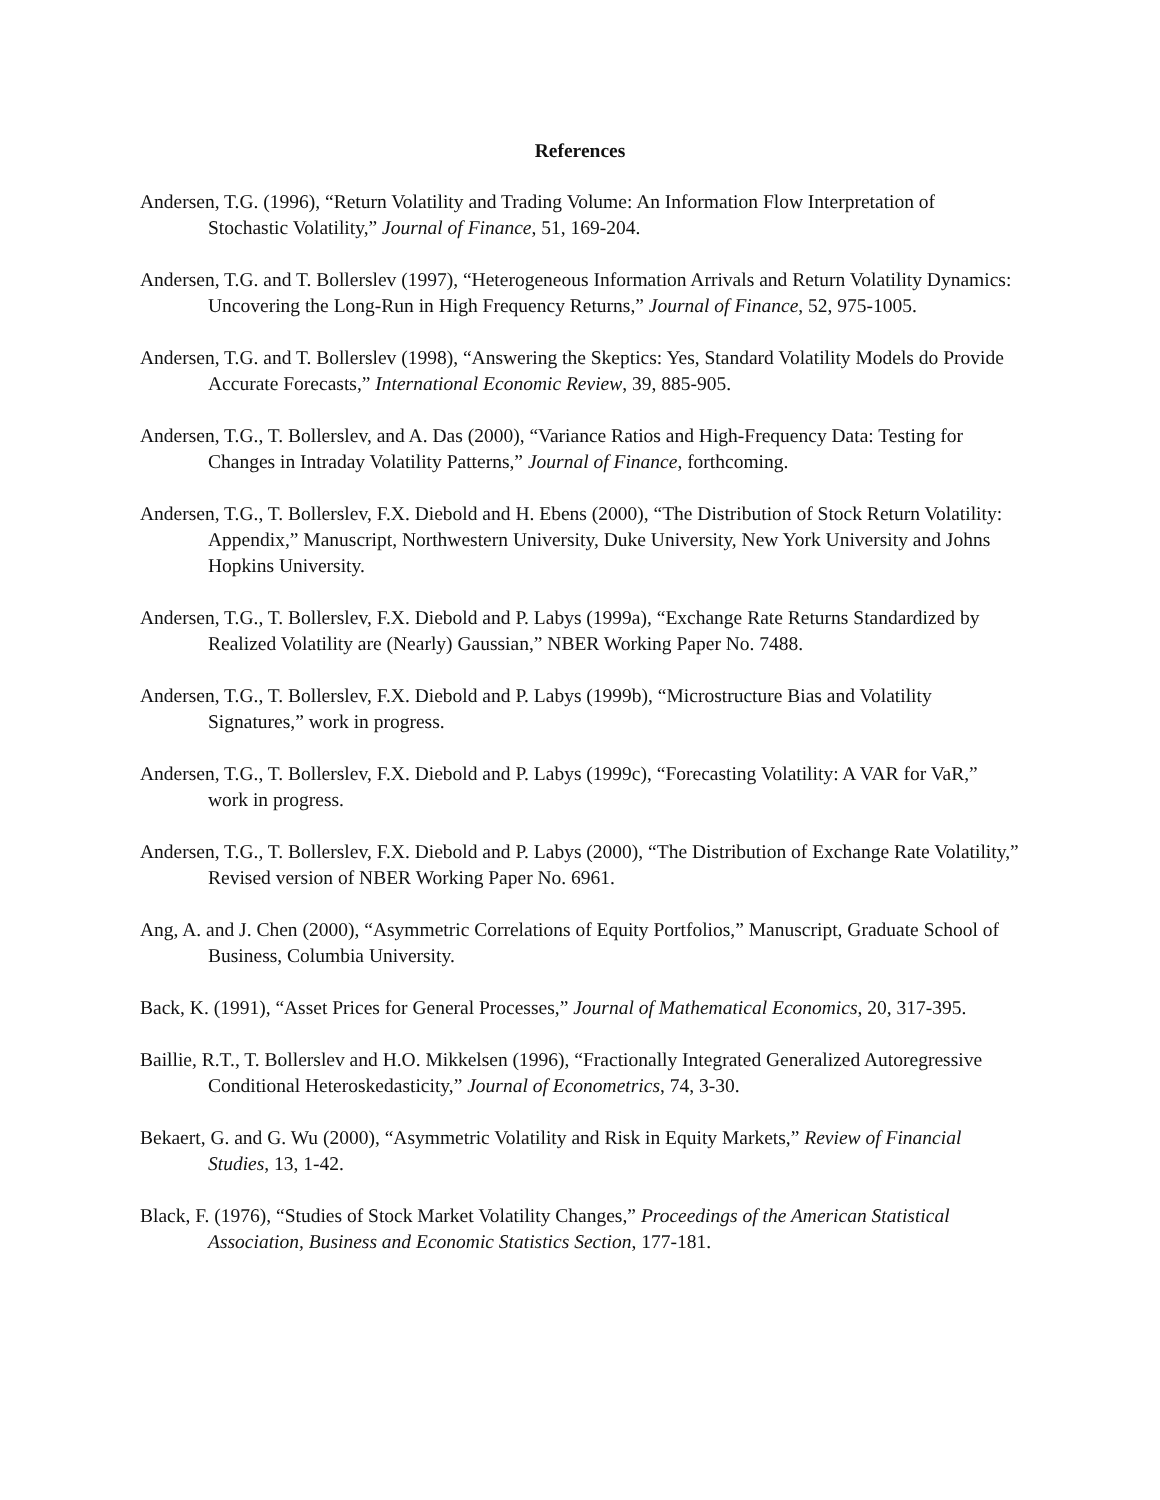References
Andersen, T.G. (1996), “Return Volatility and Trading Volume: An Information Flow Interpretation of Stochastic Volatility,” Journal of Finance, 51, 169-204.
Andersen, T.G. and T. Bollerslev (1997), “Heterogeneous Information Arrivals and Return Volatility Dynamics: Uncovering the Long-Run in High Frequency Returns,” Journal of Finance, 52, 975-1005.
Andersen, T.G. and T. Bollerslev (1998), “Answering the Skeptics: Yes, Standard Volatility Models do Provide Accurate Forecasts,” International Economic Review, 39, 885-905.
Andersen, T.G., T. Bollerslev, and A. Das (2000), “Variance Ratios and High-Frequency Data: Testing for Changes in Intraday Volatility Patterns,” Journal of Finance, forthcoming.
Andersen, T.G., T. Bollerslev, F.X. Diebold and H. Ebens (2000), “The Distribution of Stock Return Volatility: Appendix,” Manuscript, Northwestern University, Duke University, New York University and Johns Hopkins University.
Andersen, T.G., T. Bollerslev, F.X. Diebold and P. Labys (1999a), “Exchange Rate Returns Standardized by Realized Volatility are (Nearly) Gaussian,” NBER Working Paper No. 7488.
Andersen, T.G., T. Bollerslev, F.X. Diebold and P. Labys (1999b), “Microstructure Bias and Volatility Signatures,” work in progress.
Andersen, T.G., T. Bollerslev, F.X. Diebold and P. Labys (1999c), “Forecasting Volatility: A VAR for VaR,” work in progress.
Andersen, T.G., T. Bollerslev, F.X. Diebold and P. Labys (2000), “The Distribution of Exchange Rate Volatility,” Revised version of NBER Working Paper No. 6961.
Ang, A. and J. Chen (2000), “Asymmetric Correlations of Equity Portfolios,” Manuscript, Graduate School of Business, Columbia University.
Back, K. (1991), “Asset Prices for General Processes,” Journal of Mathematical Economics, 20, 317-395.
Baillie, R.T., T. Bollerslev and H.O. Mikkelsen (1996), “Fractionally Integrated Generalized Autoregressive Conditional Heteroskedasticity,” Journal of Econometrics, 74, 3-30.
Bekaert, G. and G. Wu (2000), “Asymmetric Volatility and Risk in Equity Markets,” Review of Financial Studies, 13, 1-42.
Black, F. (1976), “Studies of Stock Market Volatility Changes,” Proceedings of the American Statistical Association, Business and Economic Statistics Section, 177-181.